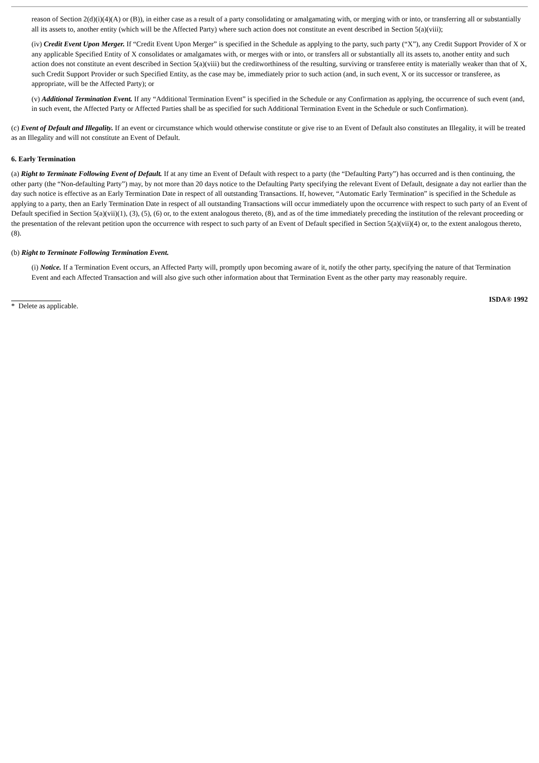reason of Section 2(d)(i)(4)(A) or (B)), in either case as a result of a party consolidating or amalgamating with, or merging with or into, or transferring all or substantially all its assets to, another entity (which will be the Affected Party) where such action does not constitute an event described in Section 5(a)(viii);
(iv) Credit Event Upon Merger. If “Credit Event Upon Merger” is specified in the Schedule as applying to the party, such party (“X”), any Credit Support Provider of X or any applicable Specified Entity of X consolidates or amalgamates with, or merges with or into, or transfers all or substantially all its assets to, another entity and such action does not constitute an event described in Section 5(a)(viii) but the creditworthiness of the resulting, surviving or transferee entity is materially weaker than that of X, such Credit Support Provider or such Specified Entity, as the case may be, immediately prior to such action (and, in such event, X or its successor or transferee, as appropriate, will be the Affected Party); or
(v) Additional Termination Event. If any “Additional Termination Event” is specified in the Schedule or any Confirmation as applying, the occurrence of such event (and, in such event, the Affected Party or Affected Parties shall be as specified for such Additional Termination Event in the Schedule or such Confirmation).
(c) Event of Default and Illegality. If an event or circumstance which would otherwise constitute or give rise to an Event of Default also constitutes an Illegality, it will be treated as an Illegality and will not constitute an Event of Default.
6. Early Termination
(a) Right to Terminate Following Event of Default. If at any time an Event of Default with respect to a party (the “Defaulting Party”) has occurred and is then continuing, the other party (the “Non-defaulting Party”) may, by not more than 20 days notice to the Defaulting Party specifying the relevant Event of Default, designate a day not earlier than the day such notice is effective as an Early Termination Date in respect of all outstanding Transactions. If, however, “Automatic Early Termination” is specified in the Schedule as applying to a party, then an Early Termination Date in respect of all outstanding Transactions will occur immediately upon the occurrence with respect to such party of an Event of Default specified in Section 5(a)(vii)(1), (3), (5), (6) or, to the extent analogous thereto, (8), and as of the time immediately preceding the institution of the relevant proceeding or the presentation of the relevant petition upon the occurrence with respect to such party of an Event of Default specified in Section 5(a)(vii)(4) or, to the extent analogous thereto, (8).
(b) Right to Terminate Following Termination Event.
(i) Notice. If a Termination Event occurs, an Affected Party will, promptly upon becoming aware of it, notify the other party, specifying the nature of that Termination Event and each Affected Transaction and will also give such other information about that Termination Event as the other party may reasonably require.
* Delete as applicable. ISDA® 1992